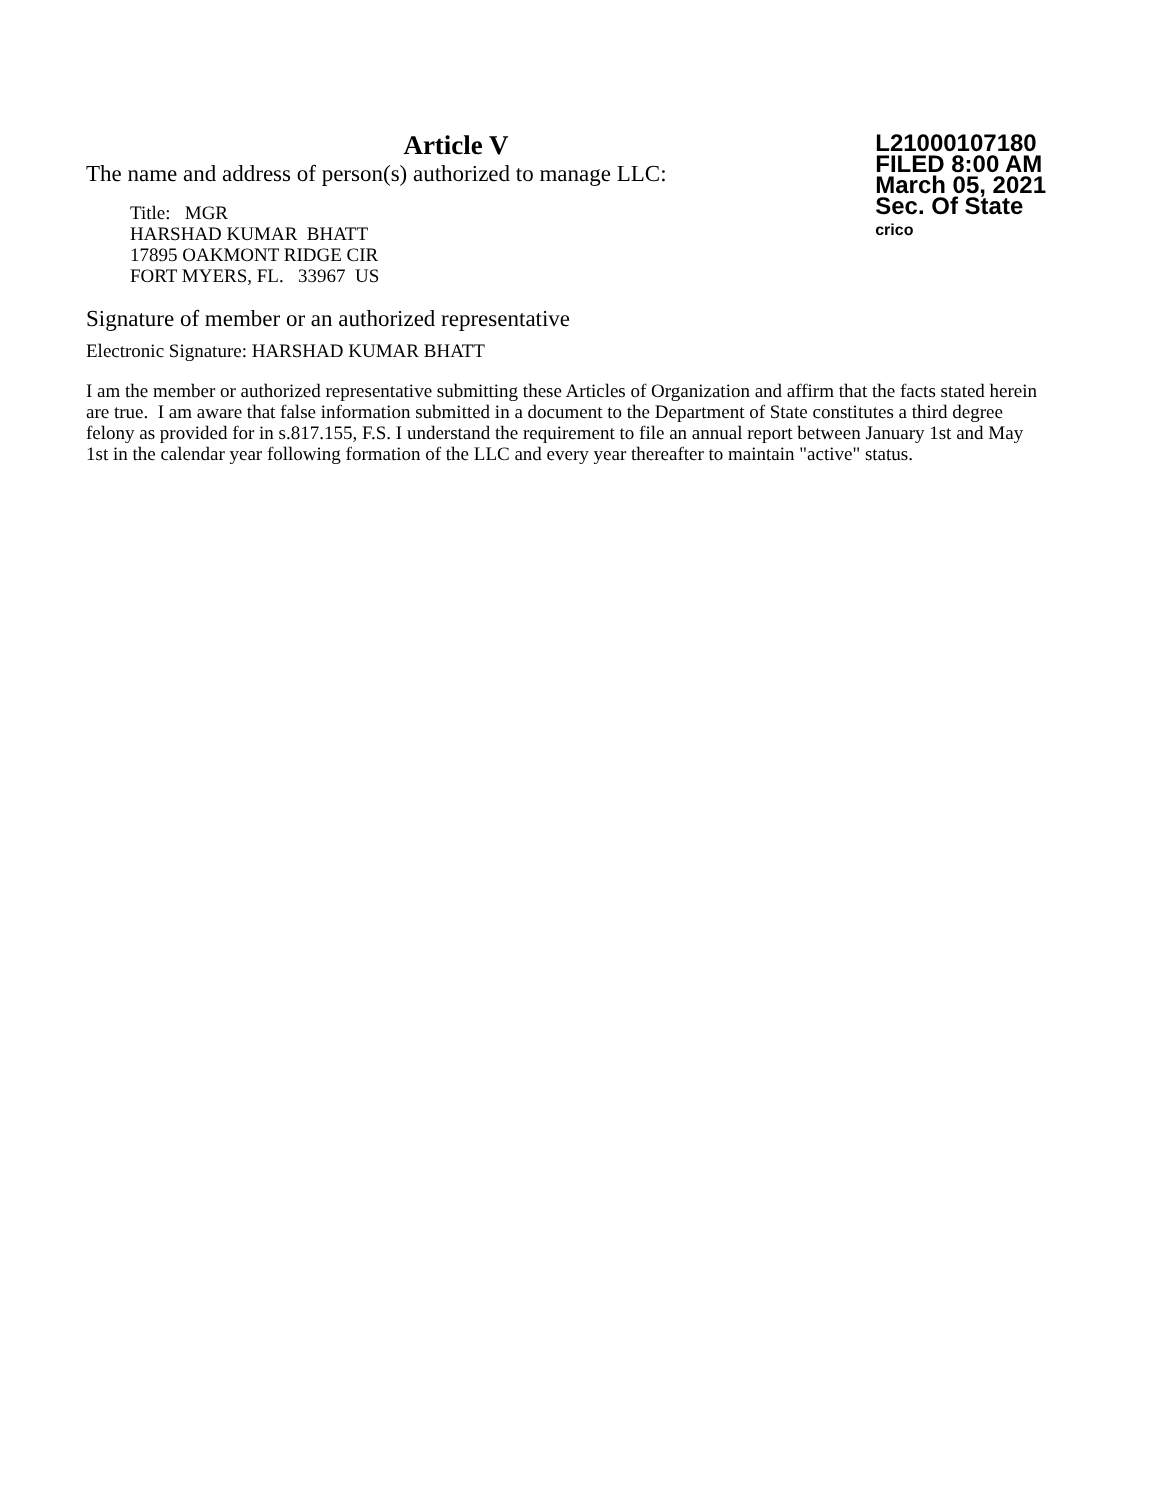Article V
The name and address of person(s) authorized to manage LLC:
Title: MGR
HARSHAD KUMAR BHATT
17895 OAKMONT RIDGE CIR
FORT MYERS, FL. 33967 US
L21000107180
FILED 8:00 AM
March 05, 2021
Sec. Of State
crico
Signature of member or an authorized representative
Electronic Signature: HARSHAD KUMAR BHATT
I am the member or authorized representative submitting these Articles of Organization and affirm that the facts stated herein are true. I am aware that false information submitted in a document to the Department of State constitutes a third degree felony as provided for in s.817.155, F.S. I understand the requirement to file an annual report between January 1st and May 1st in the calendar year following formation of the LLC and every year thereafter to maintain "active" status.